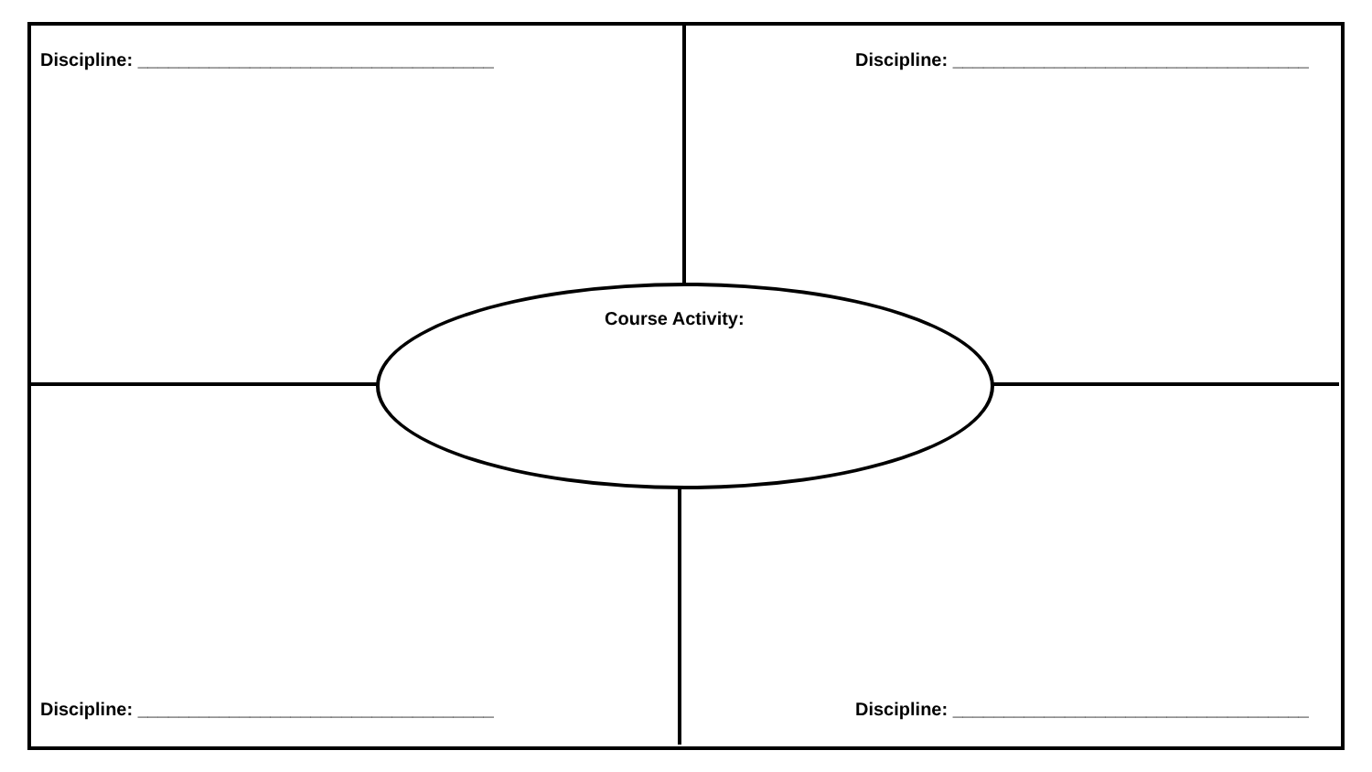Discipline: ___________________________________ Discipline: ___________________________________
Course Activity:
Discipline: ___________________________________ Discipline: ___________________________________